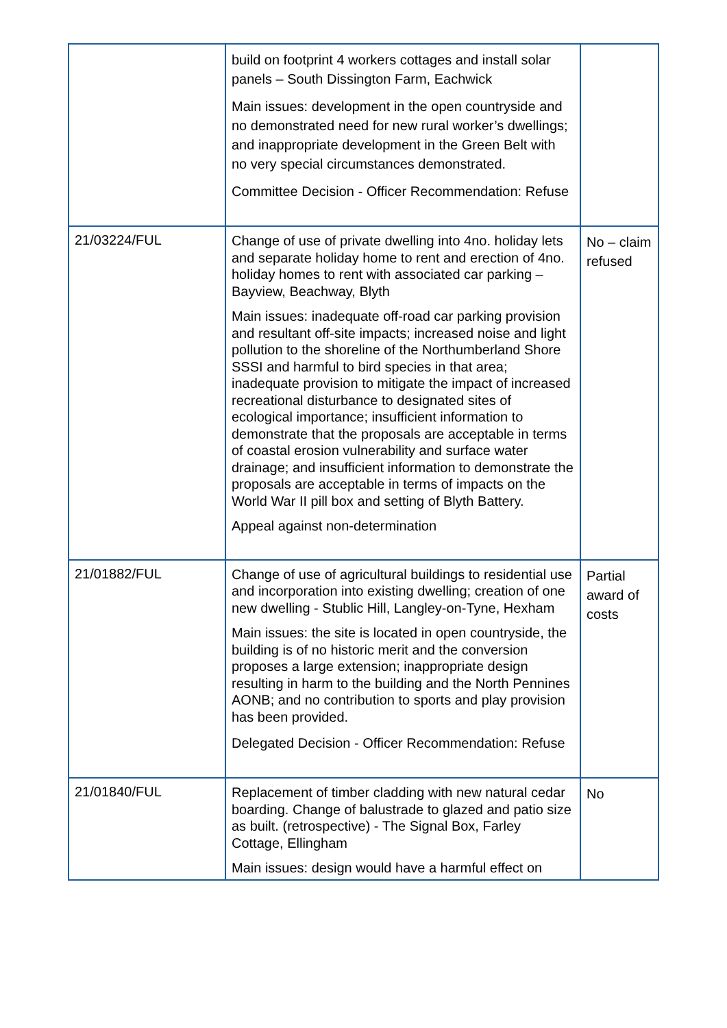| | build on footprint 4 workers cottages and install solar panels – South Dissington Farm, Eachwick Main issues: development in the open countryside and no demonstrated need for new rural worker’s dwellings; and inappropriate development in the Green Belt with no very special circumstances demonstrated. Committee Decision - Officer Recommendation: Refuse | |
| 21/03224/FUL | Change of use of private dwelling into 4no. holiday lets and separate holiday home to rent and erection of 4no. holiday homes to rent with associated car parking – Bayview, Beachway, Blyth Main issues: inadequate off-road car parking provision and resultant off-site impacts; increased noise and light pollution to the shoreline of the Northumberland Shore SSSI and harmful to bird species in that area; inadequate provision to mitigate the impact of increased recreational disturbance to designated sites of ecological importance; insufficient information to demonstrate that the proposals are acceptable in terms of coastal erosion vulnerability and surface water drainage; and insufficient information to demonstrate the proposals are acceptable in terms of impacts on the World War II pill box and setting of Blyth Battery. Appeal against non-determination | No – claim refused |
| 21/01882/FUL | Change of use of agricultural buildings to residential use and incorporation into existing dwelling; creation of one new dwelling - Stublic Hill, Langley-on-Tyne, Hexham Main issues: the site is located in open countryside, the building is of no historic merit and the conversion proposes a large extension; inappropriate design resulting in harm to the building and the North Pennines AONB; and no contribution to sports and play provision has been provided. Delegated Decision - Officer Recommendation: Refuse | Partial award of costs |
| 21/01840/FUL | Replacement of timber cladding with new natural cedar boarding. Change of balustrade to glazed and patio size as built. (retrospective) - The Signal Box, Farley Cottage, Ellingham Main issues: design would have a harmful effect on | No |